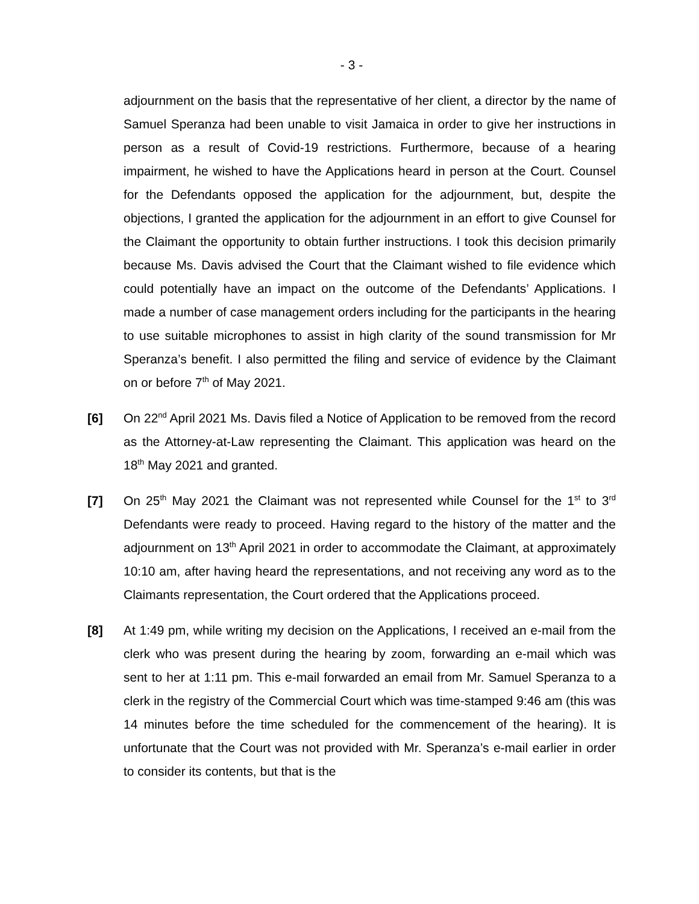- 3 -
adjournment on the basis that the representative of her client, a director by the name of Samuel Speranza had been unable to visit Jamaica in order to give her instructions in person as a result of Covid-19 restrictions. Furthermore, because of a hearing impairment, he wished to have the Applications heard in person at the Court. Counsel for the Defendants opposed the application for the adjournment, but, despite the objections, I granted the application for the adjournment in an effort to give Counsel for the Claimant the opportunity to obtain further instructions. I took this decision primarily because Ms. Davis advised the Court that the Claimant wished to file evidence which could potentially have an impact on the outcome of the Defendants’ Applications. I made a number of case management orders including for the participants in the hearing to use suitable microphones to assist in high clarity of the sound transmission for Mr Speranza’s benefit. I also permitted the filing and service of evidence by the Claimant on or before 7<sup>th</sup> of May 2021.
[6] On 22<sup>nd</sup> April 2021 Ms. Davis filed a Notice of Application to be removed from the record as the Attorney-at-Law representing the Claimant. This application was heard on the 18<sup>th</sup> May 2021 and granted.
[7] On 25<sup>th</sup> May 2021 the Claimant was not represented while Counsel for the 1<sup>st</sup> to 3<sup>rd</sup> Defendants were ready to proceed. Having regard to the history of the matter and the adjournment on 13<sup>th</sup> April 2021 in order to accommodate the Claimant, at approximately 10:10 am, after having heard the representations, and not receiving any word as to the Claimants representation, the Court ordered that the Applications proceed.
[8] At 1:49 pm, while writing my decision on the Applications, I received an e-mail from the clerk who was present during the hearing by zoom, forwarding an e-mail which was sent to her at 1:11 pm. This e-mail forwarded an email from Mr. Samuel Speranza to a clerk in the registry of the Commercial Court which was time-stamped 9:46 am (this was 14 minutes before the time scheduled for the commencement of the hearing). It is unfortunate that the Court was not provided with Mr. Speranza’s e-mail earlier in order to consider its contents, but that is the